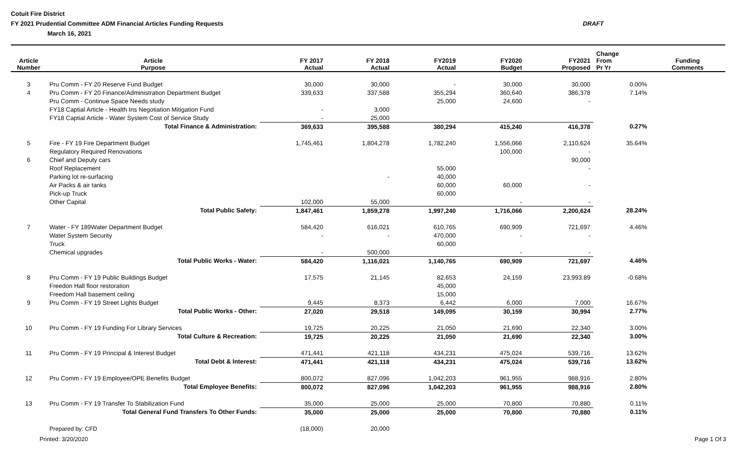Cotuit Fire District
FY 2021 Prudential Committee ADM Financial Articles Funding Requests DRAFT
March 16, 2021
| Article Number | Article Purpose | FY 2017 Actual | FY 2018 Actual | FY2019 Actual | FY2020 Budget | FY2021 Proposed | Change From Pr Yr | Funding Comments |
| --- | --- | --- | --- | --- | --- | --- | --- | --- |
| 3 | Pru Comm - FY 20 Reserve Fund Budget | 30,000 | 30,000 | - | 30,000 | 30,000 | 0.00% | |
| 4 | Pru Comm - FY 20 Finance/Administration Department Budget | 339,633 | 337,588 | 355,294 | 360,640 | 386,378 | 7.14% | |
| | Pru Comm - Continue Space Needs study | | | 25,000 | 24,600 | - | | |
| | FY18 Captial Article - Health Ins Negotiation Mitigation Fund | - | 3,000 | | | | | |
| | FY18 Captial Article - Water System Cost of Service Study | - | 25,000 | | | | | |
| | Total Finance & Administration: | 369,633 | 395,588 | 380,294 | 415,240 | 416,378 | 0.27% | |
| 5 | Fire - FY 19 Fire Department Budget | 1,745,461 | 1,804,278 | 1,782,240 | 1,556,066 | 2,110,624 | 35.64% | |
| | Regulatory Required Renovations | | | | 100,000 | - | | |
| 6 | Chief and Deputy cars | | | | | 90,000 | | |
| | Roof Replacement | | | 55,000 | | - | | |
| | Parking lot re-surfacing | | - | 40,000 | | | | |
| | Air Packs & air tanks | | | 60,000 | 60,000 | - | | |
| | Pick-up Truck | | | 60,000 | | | | |
| | Other Capital | 102,000 | 55,000 | | - | - | | |
| | Total Public Safety: | 1,847,461 | 1,859,278 | 1,997,240 | 1,716,066 | 2,200,624 | 28.24% | |
| 7 | Water - FY 189Water Department Budget | 584,420 | 616,021 | 610,765 | 690,909 | 721,697 | 4.46% | |
| | Water System Security | - | - | 470,000 | - | - | | |
| | Truck | | | 60,000 | | | | |
| | Chemical upgrades | - | 500,000 | | - | - | | |
| | Total Public Works - Water: | 584,420 | 1,116,021 | 1,140,765 | 690,909 | 721,697 | 4.46% | |
| 8 | Pru Comm - FY 19 Public Buildings Budget | 17,575 | 21,145 | 82,653 | 24,159 | 23,993.89 | -0.68% | |
| | Freedon Hall floor restoration | | | 45,000 | | | | |
| | Freedom Hall basement ceiling | | | 15,000 | | | | |
| 9 | Pru Comm - FY 19 Street Lights Budget | 9,445 | 8,373 | 6,442 | 6,000 | 7,000 | 16.67% | |
| | Total Public Works - Other: | 27,020 | 29,518 | 149,095 | 30,159 | 30,994 | 2.77% | |
| 10 | Pru Comm - FY 19 Funding For Library Services | 19,725 | 20,225 | 21,050 | 21,690 | 22,340 | 3.00% | |
| | Total Culture & Recreation: | 19,725 | 20,225 | 21,050 | 21,690 | 22,340 | 3.00% | |
| 11 | Pru Comm - FY 19 Principal & Interest Budget | 471,441 | 421,118 | 434,231 | 475,024 | 539,716 | 13.62% | |
| | Total Debt & Interest: | 471,441 | 421,118 | 434,231 | 475,024 | 539,716 | 13.62% | |
| 12 | Pru Comm - FY 19 Employee/OPE Benefits Budget | 800,072 | 827,096 | 1,042,203 | 961,955 | 988,916 | 2.80% | |
| | Total Employee Benefits: | 800,072 | 827,096 | 1,042,203 | 961,955 | 988,916 | 2.80% | |
| 13 | Pru Comm - FY 19 Transfer To Stabilization Fund | 35,000 | 25,000 | 25,000 | 70,800 | 70,880 | 0.11% | |
| | Total General Fund Transfers To Other Funds: | 35,000 | 25,000 | 25,000 | 70,800 | 70,880 | 0.11% | |
| | Prepared by: CFD | (18,000) | 20,000 | | | | | |
Printed: 3/20/2020 Page 1 Of 3